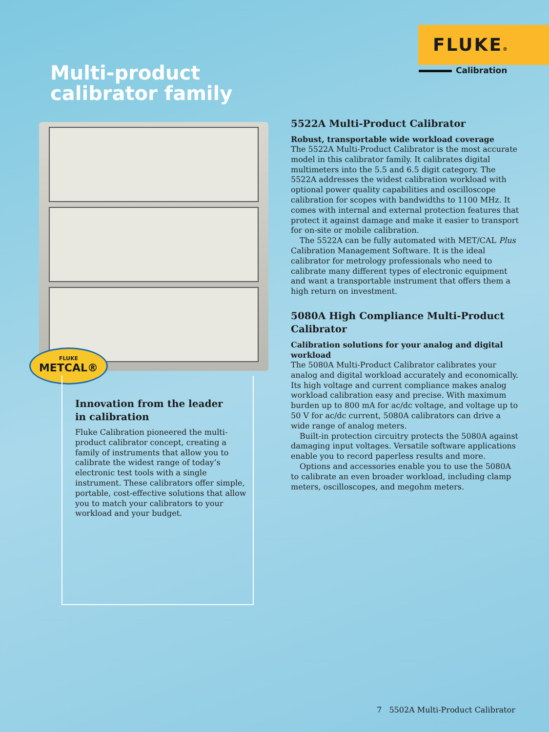FLUKE®
Calibration
Multi-product
calibrator family
FLUKE
METCAL®
Innovation from the leader
in calibration
Fluke Calibration pioneered the multi-product calibrator concept, creating a family of instruments that allow you to calibrate the widest range of today’s electronic test tools with a single instrument. These calibrators offer simple, portable, cost-effective solutions that allow you to match your calibrators to your workload and your budget.
5522A Multi-Product Calibrator
Robust, transportable wide workload coverage
The 5522A Multi-Product Calibrator is the most accurate model in this calibrator family. It calibrates digital multimeters into the 5.5 and 6.5 digit category. The 5522A addresses the widest calibration workload with optional power quality capabilities and oscilloscope calibration for scopes with bandwidths to 1100 MHz. It comes with internal and external protection features that protect it against damage and make it easier to transport for on-site or mobile calibration.
The 5522A can be fully automated with MET/CAL Plus Calibration Management Software. It is the ideal calibrator for metrology professionals who need to calibrate many different types of electronic equipment and want a transportable instrument that offers them a high return on investment.
5080A High Compliance Multi-Product Calibrator
Calibration solutions for your analog and digital workload
The 5080A Multi-Product Calibrator calibrates your analog and digital workload accurately and economically. Its high voltage and current compliance makes analog workload calibration easy and precise. With maximum burden up to 800 mA for ac/dc voltage, and voltage up to 50 V for ac/dc current, 5080A calibrators can drive a wide range of analog meters.
Built-in protection circuitry protects the 5080A against damaging input voltages. Versatile software applications enable you to record paperless results and more.
Options and accessories enable you to use the 5080A to calibrate an even broader workload, including clamp meters, oscilloscopes, and megohm meters.
7 5502A Multi-Product Calibrator